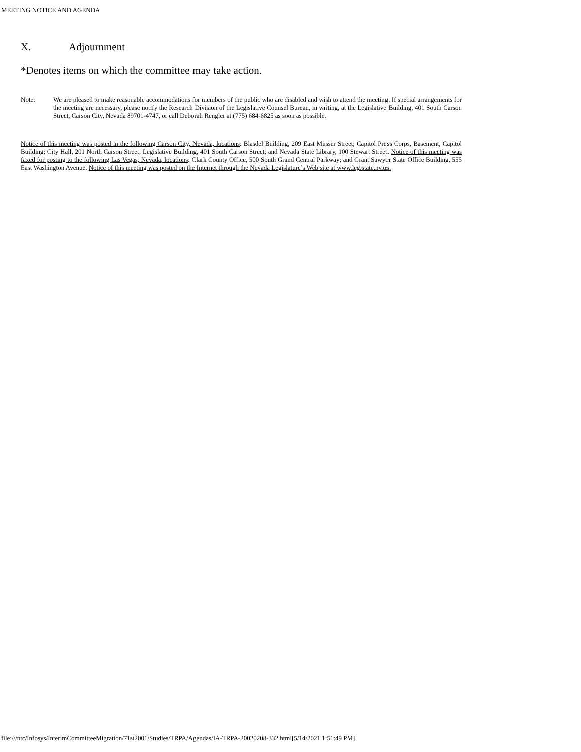MEETING NOTICE AND AGENDA
X. Adjournment
*Denotes items on which the committee may take action.
Note: We are pleased to make reasonable accommodations for members of the public who are disabled and wish to attend the meeting. If special arrangements for the meeting are necessary, please notify the Research Division of the Legislative Counsel Bureau, in writing, at the Legislative Building, 401 South Carson Street, Carson City, Nevada 89701-4747, or call Deborah Rengler at (775) 684-6825 as soon as possible.
Notice of this meeting was posted in the following Carson City, Nevada, locations: Blasdel Building, 209 East Musser Street; Capitol Press Corps, Basement, Capitol Building; City Hall, 201 North Carson Street; Legislative Building, 401 South Carson Street; and Nevada State Library, 100 Stewart Street. Notice of this meeting was faxed for posting to the following Las Vegas, Nevada, locations: Clark County Office, 500 South Grand Central Parkway; and Grant Sawyer State Office Building, 555 East Washington Avenue. Notice of this meeting was posted on the Internet through the Nevada Legislature’s Web site at www.leg.state.nv.us.
file:///ntc/Infosys/InterimCommitteeMigration/71st2001/Studies/TRPA/Agendas/IA-TRPA-20020208-332.html[5/14/2021 1:51:49 PM]